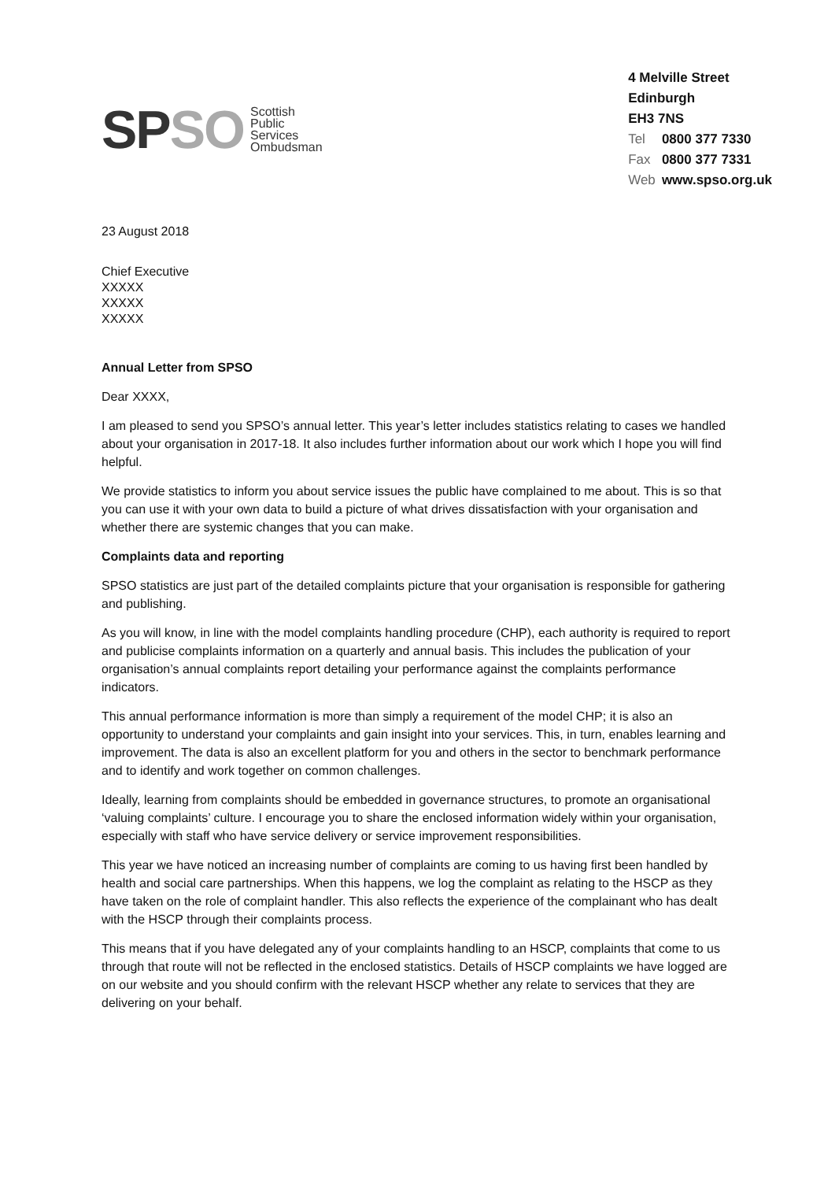SP SO
Scottish
Public
Services
Ombudsman
4 Melville Street
Edinburgh
EH3 7NS
Tel 0800 377 7330
Fax 0800 377 7331
Web www.spso.org.uk
23 August 2018
Chief Executive
XXXXX
XXXXX
XXXXX
Annual Letter from SPSO
Dear XXXX,
I am pleased to send you SPSO’s annual letter. This year’s letter includes statistics relating to cases we handled about your organisation in 2017-18. It also includes further information about our work which I hope you will find helpful.
We provide statistics to inform you about service issues the public have complained to me about. This is so that you can use it with your own data to build a picture of what drives dissatisfaction with your organisation and whether there are systemic changes that you can make.
Complaints data and reporting
SPSO statistics are just part of the detailed complaints picture that your organisation is responsible for gathering and publishing.
As you will know, in line with the model complaints handling procedure (CHP), each authority is required to report and publicise complaints information on a quarterly and annual basis. This includes the publication of your organisation’s annual complaints report detailing your performance against the complaints performance indicators.
This annual performance information is more than simply a requirement of the model CHP; it is also an opportunity to understand your complaints and gain insight into your services. This, in turn, enables learning and improvement. The data is also an excellent platform for you and others in the sector to benchmark performance and to identify and work together on common challenges.
Ideally, learning from complaints should be embedded in governance structures, to promote an organisational ‘valuing complaints’ culture. I encourage you to share the enclosed information widely within your organisation, especially with staff who have service delivery or service improvement responsibilities.
This year we have noticed an increasing number of complaints are coming to us having first been handled by health and social care partnerships. When this happens, we log the complaint as relating to the HSCP as they have taken on the role of complaint handler. This also reflects the experience of the complainant who has dealt with the HSCP through their complaints process.
This means that if you have delegated any of your complaints handling to an HSCP, complaints that come to us through that route will not be reflected in the enclosed statistics. Details of HSCP complaints we have logged are on our website and you should confirm with the relevant HSCP whether any relate to services that they are delivering on your behalf.